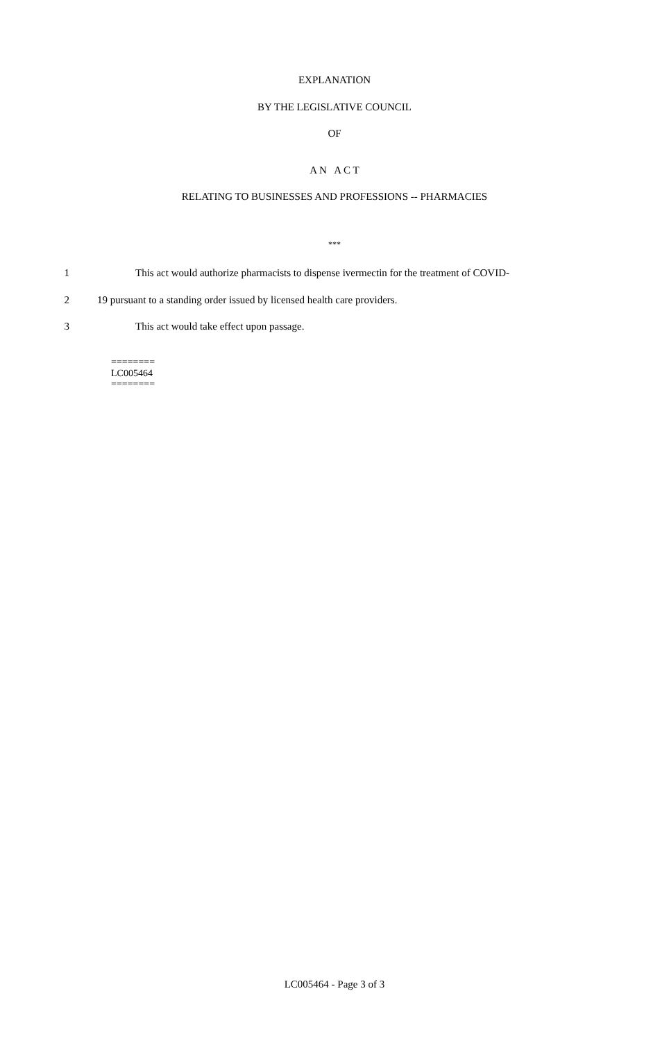EXPLANATION
BY THE LEGISLATIVE COUNCIL
OF
A N A C T
RELATING TO BUSINESSES AND PROFESSIONS -- PHARMACIES
***
1 This act would authorize pharmacists to dispense ivermectin for the treatment of COVID-
2 19 pursuant to a standing order issued by licensed health care providers.
3 This act would take effect upon passage.
========
LC005464
========
LC005464 - Page 3 of 3